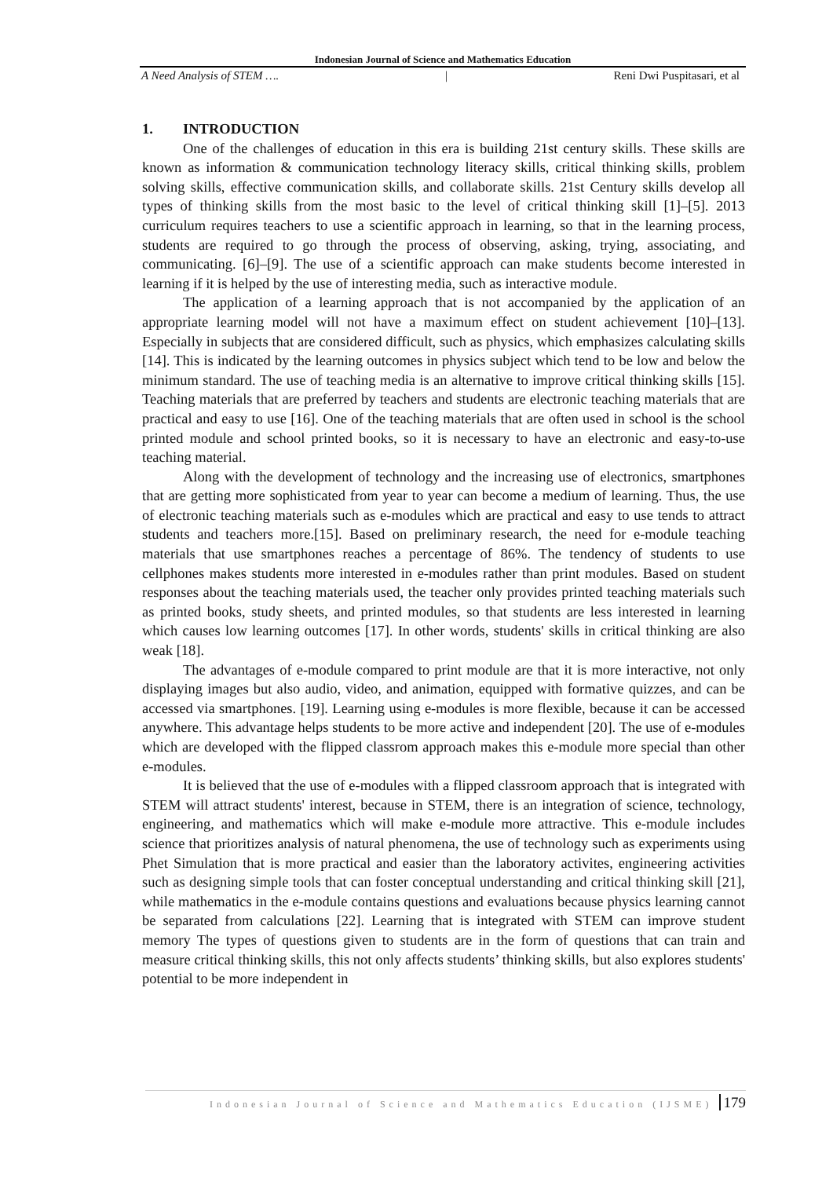Indonesian Journal of Science and Mathematics Education
A Need Analysis of STEM …. | Reni Dwi Puspitasari, et al
1. INTRODUCTION
One of the challenges of education in this era is building 21st century skills. These skills are known as information & communication technology literacy skills, critical thinking skills, problem solving skills, effective communication skills, and collaborate skills. 21st Century skills develop all types of thinking skills from the most basic to the level of critical thinking skill [1]–[5]. 2013 curriculum requires teachers to use a scientific approach in learning, so that in the learning process, students are required to go through the process of observing, asking, trying, associating, and communicating. [6]–[9]. The use of a scientific approach can make students become interested in learning if it is helped by the use of interesting media, such as interactive module.
The application of a learning approach that is not accompanied by the application of an appropriate learning model will not have a maximum effect on student achievement [10]–[13]. Especially in subjects that are considered difficult, such as physics, which emphasizes calculating skills [14]. This is indicated by the learning outcomes in physics subject which tend to be low and below the minimum standard. The use of teaching media is an alternative to improve critical thinking skills [15]. Teaching materials that are preferred by teachers and students are electronic teaching materials that are practical and easy to use [16]. One of the teaching materials that are often used in school is the school printed module and school printed books, so it is necessary to have an electronic and easy-to-use teaching material.
Along with the development of technology and the increasing use of electronics, smartphones that are getting more sophisticated from year to year can become a medium of learning. Thus, the use of electronic teaching materials such as e-modules which are practical and easy to use tends to attract students and teachers more.[15]. Based on preliminary research, the need for e-module teaching materials that use smartphones reaches a percentage of 86%. The tendency of students to use cellphones makes students more interested in e-modules rather than print modules. Based on student responses about the teaching materials used, the teacher only provides printed teaching materials such as printed books, study sheets, and printed modules, so that students are less interested in learning which causes low learning outcomes [17]. In other words, students' skills in critical thinking are also weak [18].
The advantages of e-module compared to print module are that it is more interactive, not only displaying images but also audio, video, and animation, equipped with formative quizzes, and can be accessed via smartphones. [19]. Learning using e-modules is more flexible, because it can be accessed anywhere. This advantage helps students to be more active and independent [20]. The use of e-modules which are developed with the flipped classrom approach makes this e-module more special than other e-modules.
It is believed that the use of e-modules with a flipped classroom approach that is integrated with STEM will attract students' interest, because in STEM, there is an integration of science, technology, engineering, and mathematics which will make e-module more attractive. This e-module includes science that prioritizes analysis of natural phenomena, the use of technology such as experiments using Phet Simulation that is more practical and easier than the laboratory activites, engineering activities such as designing simple tools that can foster conceptual understanding and critical thinking skill [21], while mathematics in the e-module contains questions and evaluations because physics learning cannot be separated from calculations [22]. Learning that is integrated with STEM can improve student memory The types of questions given to students are in the form of questions that can train and measure critical thinking skills, this not only affects students’ thinking skills, but also explores students' potential to be more independent in
Indonesian Journal of Science and Mathematics Education (IJSME) 179